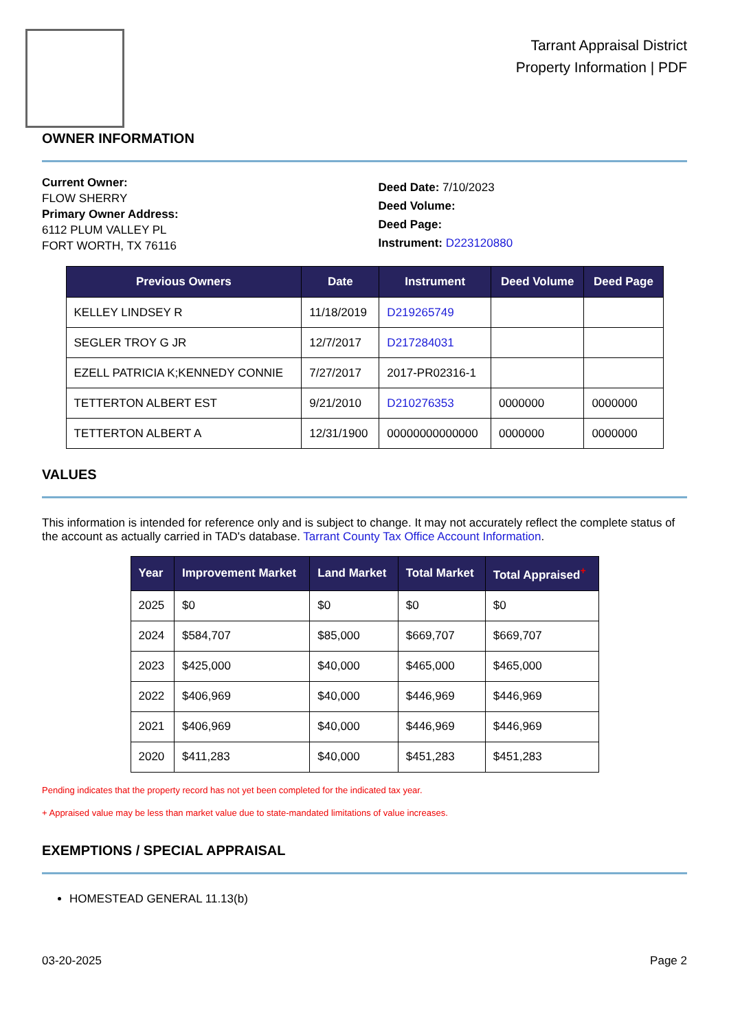Tarrant Appraisal District
Property Information | PDF
OWNER INFORMATION
Current Owner:
FLOW SHERRY
Primary Owner Address:
6112 PLUM VALLEY PL
FORT WORTH, TX 76116
Deed Date: 7/10/2023
Deed Volume:
Deed Page:
Instrument: D223120880
| Previous Owners | Date | Instrument | Deed Volume | Deed Page |
| --- | --- | --- | --- | --- |
| KELLEY LINDSEY R | 11/18/2019 | D219265749 | | |
| SEGLER TROY G JR | 12/7/2017 | D217284031 | | |
| EZELL PATRICIA K;KENNEDY CONNIE | 7/27/2017 | 2017-PR02316-1 | | |
| TETTERTON ALBERT EST | 9/21/2010 | D210276353 | 0000000 | 0000000 |
| TETTERTON ALBERT A | 12/31/1900 | 00000000000000 | 0000000 | 0000000 |
VALUES
This information is intended for reference only and is subject to change. It may not accurately reflect the complete status of the account as actually carried in TAD's database. Tarrant County Tax Office Account Information.
| Year | Improvement Market | Land Market | Total Market | Total Appraised<sup>+</sup> |
| --- | --- | --- | --- | --- |
| 2025 | $0 | $0 | $0 | $0 |
| 2024 | $584,707 | $85,000 | $669,707 | $669,707 |
| 2023 | $425,000 | $40,000 | $465,000 | $465,000 |
| 2022 | $406,969 | $40,000 | $446,969 | $446,969 |
| 2021 | $406,969 | $40,000 | $446,969 | $446,969 |
| 2020 | $411,283 | $40,000 | $451,283 | $451,283 |
Pending indicates that the property record has not yet been completed for the indicated tax year.
+ Appraised value may be less than market value due to state-mandated limitations of value increases.
EXEMPTIONS / SPECIAL APPRAISAL
HOMESTEAD GENERAL 11.13(b)
03-20-2025 Page 2